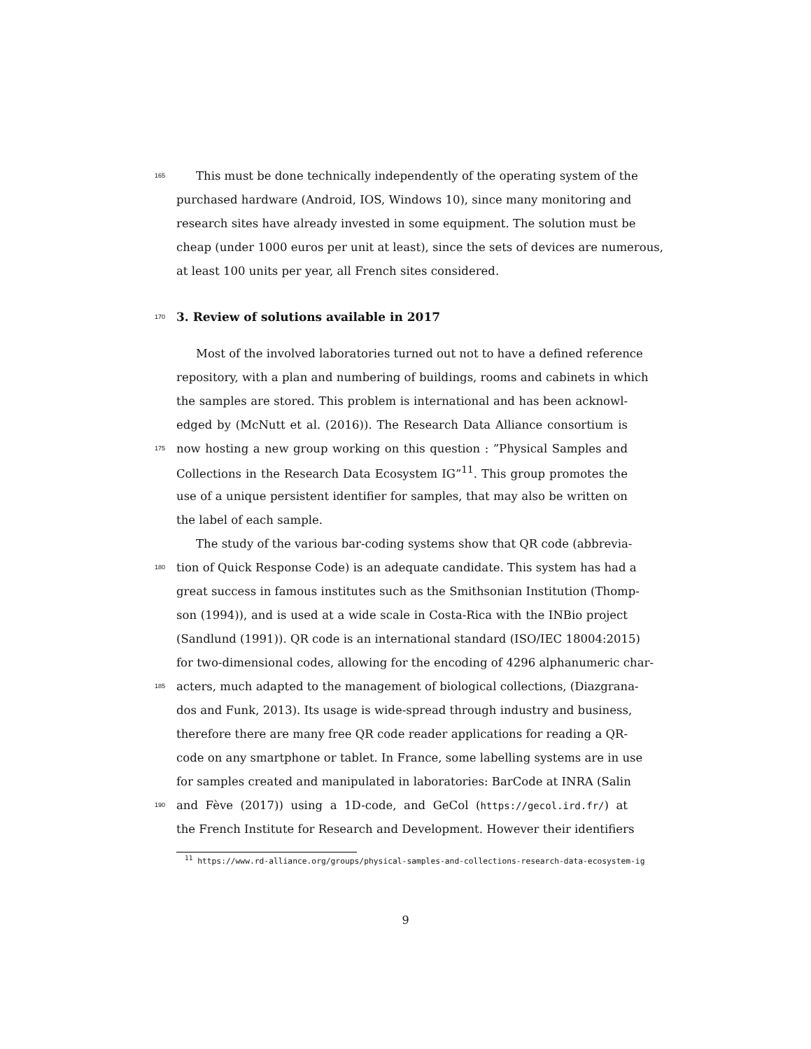165 This must be done technically independently of the operating system of the
purchased hardware (Android, IOS, Windows 10), since many monitoring and
research sites have already invested in some equipment. The solution must be
cheap (under 1000 euros per unit at least), since the sets of devices are numerous,
at least 100 units per year, all French sites considered.
170
3. Review of solutions available in 2017
Most of the involved laboratories turned out not to have a defined reference
repository, with a plan and numbering of buildings, rooms and cabinets in which
the samples are stored. This problem is international and has been acknowl-
edged by (McNutt et al. (2016)). The Research Data Alliance consortium is
175 now hosting a new group working on this question : ”Physical Samples and
Collections in the Research Data Ecosystem IG”<sup>11</sup>. This group promotes the
use of a unique persistent identifier for samples, that may also be written on
the label of each sample.
The study of the various bar-coding systems show that QR code (abbrevia-
180 tion of Quick Response Code) is an adequate candidate. This system has had a
great success in famous institutes such as the Smithsonian Institution (Thomp-
son (1994)), and is used at a wide scale in Costa-Rica with the INBio project
(Sandlund (1991)). QR code is an international standard (ISO/IEC 18004:2015)
for two-dimensional codes, allowing for the encoding of 4296 alphanumeric char-
185 acters, much adapted to the management of biological collections, (Diazgrana-
dos and Funk, 2013). Its usage is wide-spread through industry and business,
therefore there are many free QR code reader applications for reading a QR-
code on any smartphone or tablet. In France, some labelling systems are in use
for samples created and manipulated in laboratories: BarCode at INRA (Salin
190 and Fève (2017)) using a 1D-code, and GeCol (https://gecol.ird.fr/) at
the French Institute for Research and Development. However their identifiers
<sup>11</sup> https://www.rd-alliance.org/groups/physical-samples-and-collections-research-data-ecosystem-ig
9